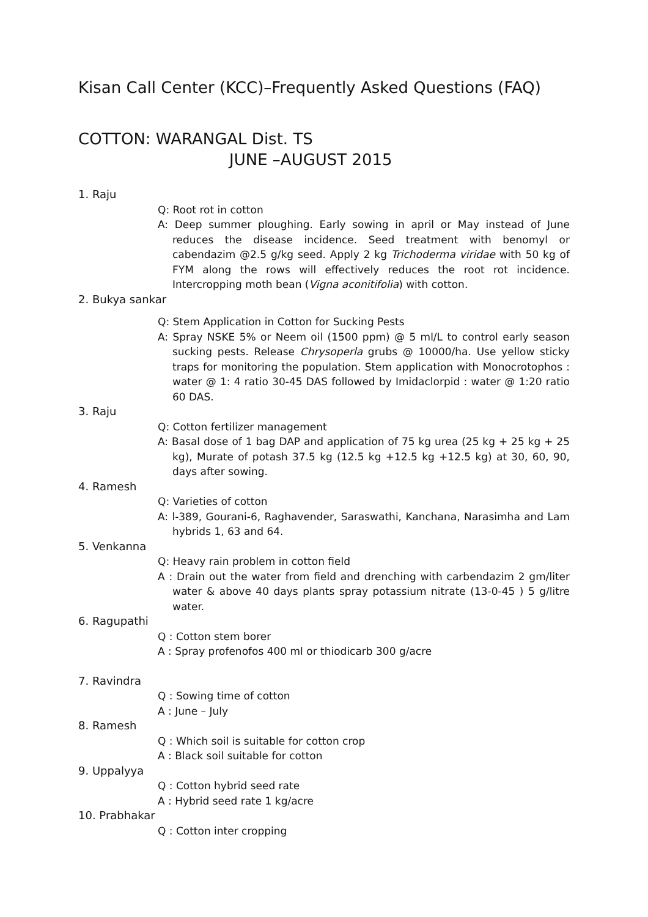Kisan Call Center (KCC)–Frequently Asked Questions (FAQ)
COTTON: WARANGAL Dist. TS
JUNE –AUGUST 2015
1. Raju
Q: Root rot in cotton
A: Deep summer ploughing. Early sowing in april or May instead of June reduces the disease incidence. Seed treatment with benomyl or cabendazim @2.5 g/kg seed. Apply 2 kg Trichoderma viridae with 50 kg of FYM along the rows will effectively reduces the root rot incidence. Intercropping moth bean (Vigna aconitifolia) with cotton.
2. Bukya sankar
Q: Stem Application in Cotton for Sucking Pests
A: Spray NSKE 5% or Neem oil (1500 ppm) @ 5 ml/L to control early season sucking pests. Release Chrysoperla grubs @ 10000/ha. Use yellow sticky traps for monitoring the population. Stem application with Monocrotophos : water @ 1: 4 ratio 30-45 DAS followed by Imidaclorpid : water @ 1:20 ratio 60 DAS.
3. Raju
Q: Cotton fertilizer management
A: Basal dose of 1 bag DAP and application of 75 kg urea (25 kg + 25 kg + 25 kg), Murate of potash 37.5 kg (12.5 kg +12.5 kg +12.5 kg) at 30, 60, 90, days after sowing.
4. Ramesh
Q: Varieties of cotton
A: l-389, Gourani-6, Raghavender, Saraswathi, Kanchana, Narasimha and Lam hybrids 1, 63 and 64.
5. Venkanna
Q: Heavy rain problem in cotton field
A : Drain out the water from field and drenching with carbendazim 2 gm/liter water & above 40 days plants spray potassium nitrate (13-0-45 ) 5 g/litre water.
6. Ragupathi
Q : Cotton stem borer
A : Spray profenofos 400 ml or thiodicarb 300 g/acre
7. Ravindra
Q : Sowing time of cotton
A : June – July
8. Ramesh
Q : Which soil is suitable for cotton crop
A : Black soil suitable for cotton
9. Uppalyya
Q : Cotton hybrid seed rate
A : Hybrid seed rate 1 kg/acre
10. Prabhakar
Q : Cotton inter cropping